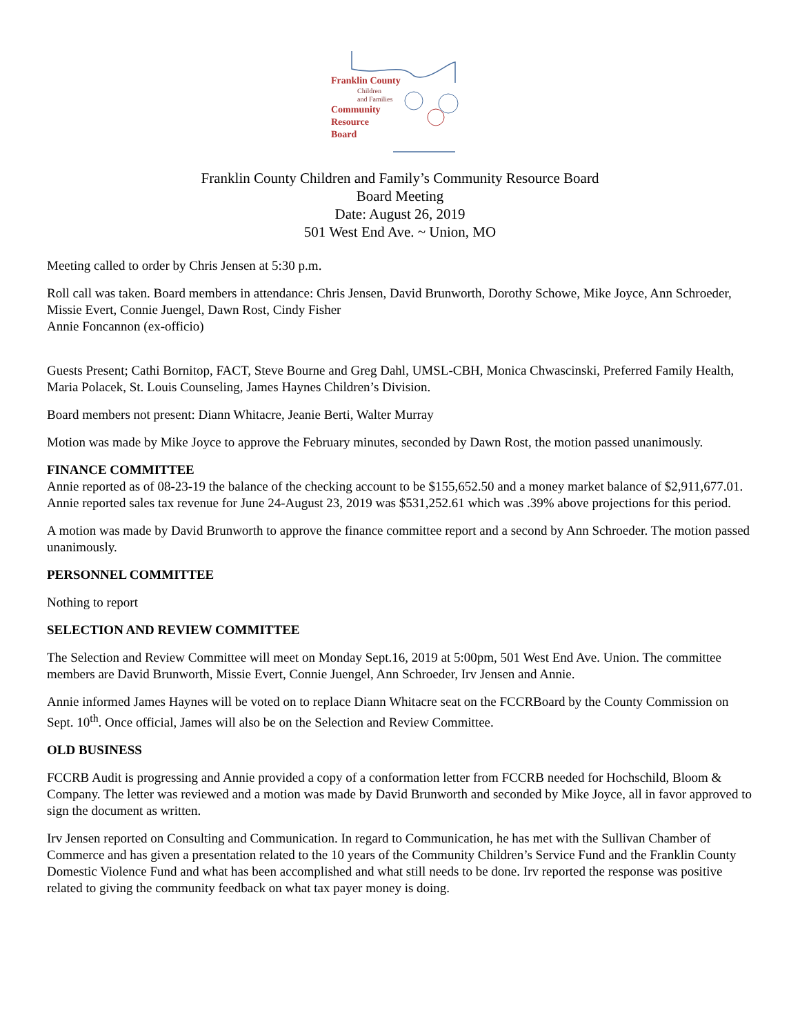Franklin County
Children
and Families
Community
Resource
Board
Franklin County Children and Family’s Community Resource Board
Board Meeting
Date: August 26, 2019
501 West End Ave. ~ Union, MO
Meeting called to order by Chris Jensen at 5:30 p.m.
Roll call was taken. Board members in attendance: Chris Jensen, David Brunworth, Dorothy Schowe, Mike Joyce, Ann Schroeder, Missie Evert, Connie Juengel, Dawn Rost, Cindy Fisher
Annie Foncannon (ex-officio)
Guests Present; Cathi Bornitop, FACT, Steve Bourne and Greg Dahl, UMSL-CBH, Monica Chwascinski, Preferred Family Health, Maria Polacek, St. Louis Counseling, James Haynes Children’s Division.
Board members not present: Diann Whitacre, Jeanie Berti, Walter Murray
Motion was made by Mike Joyce to approve the February minutes, seconded by Dawn Rost, the motion passed unanimously.
FINANCE COMMITTEE
Annie reported as of 08-23-19 the balance of the checking account to be $155,652.50 and a money market balance of $2,911,677.01. Annie reported sales tax revenue for June 24-August 23, 2019 was $531,252.61 which was .39% above projections for this period.
A motion was made by David Brunworth to approve the finance committee report and a second by Ann Schroeder. The motion passed unanimously.
PERSONNEL COMMITTEE
Nothing to report
SELECTION AND REVIEW COMMITTEE
The Selection and Review Committee will meet on Monday Sept.16, 2019 at 5:00pm, 501 West End Ave. Union. The committee members are David Brunworth, Missie Evert, Connie Juengel, Ann Schroeder, Irv Jensen and Annie.
Annie informed James Haynes will be voted on to replace Diann Whitacre seat on the FCCRBoard by the County Commission on Sept. 10<sup>th</sup>. Once official, James will also be on the Selection and Review Committee.
OLD BUSINESS
FCCRB Audit is progressing and Annie provided a copy of a conformation letter from FCCRB needed for Hochschild, Bloom & Company. The letter was reviewed and a motion was made by David Brunworth and seconded by Mike Joyce, all in favor approved to sign the document as written.
Irv Jensen reported on Consulting and Communication. In regard to Communication, he has met with the Sullivan Chamber of Commerce and has given a presentation related to the 10 years of the Community Children’s Service Fund and the Franklin County Domestic Violence Fund and what has been accomplished and what still needs to be done. Irv reported the response was positive related to giving the community feedback on what tax payer money is doing.